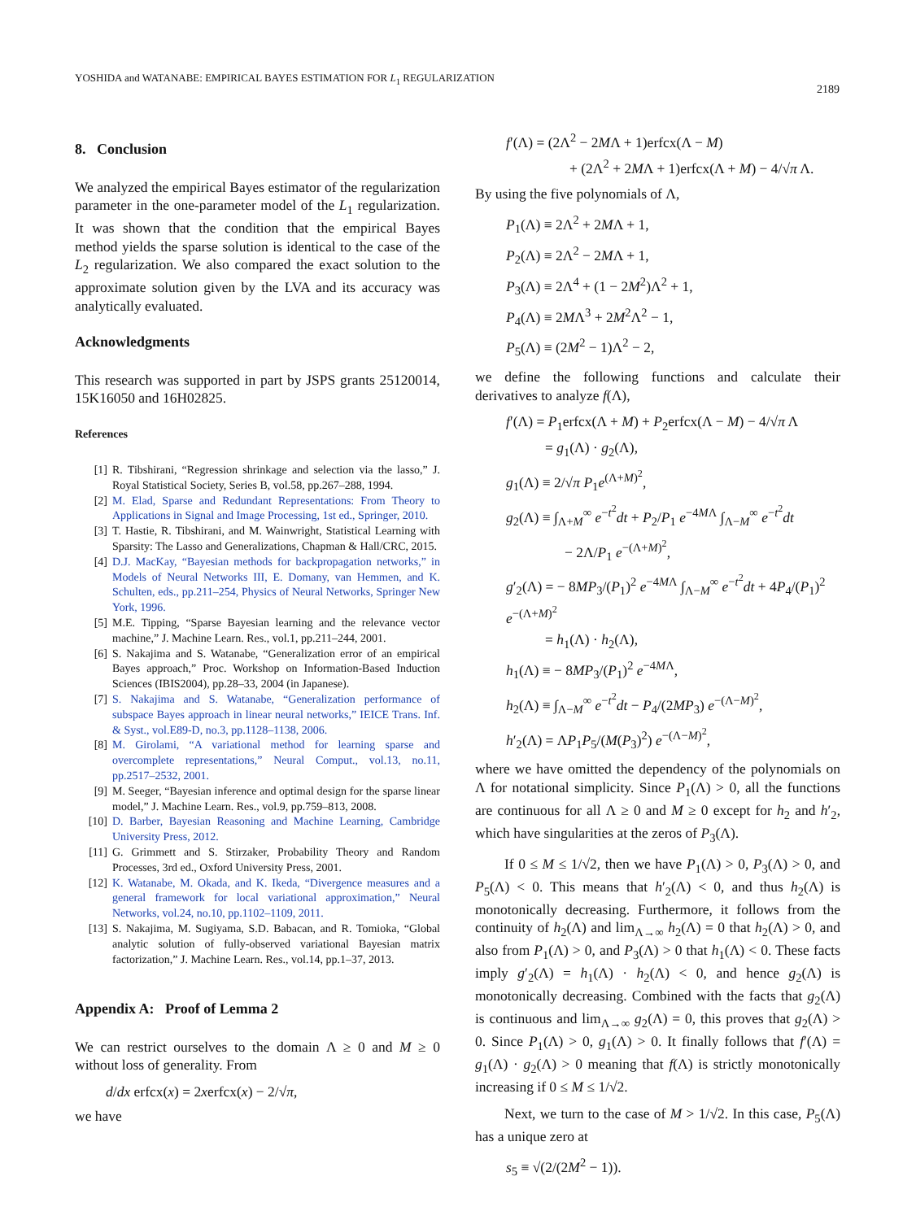YOSHIDA and WATANABE: EMPIRICAL BAYES ESTIMATION FOR L<sub>1</sub> REGULARIZATION
2189
8. Conclusion
We analyzed the empirical Bayes estimator of the regularization parameter in the one-parameter model of the L<sub>1</sub> regularization. It was shown that the condition that the empirical Bayes method yields the sparse solution is identical to the case of the L<sub>2</sub> regularization. We also compared the exact solution to the approximate solution given by the LVA and its accuracy was analytically evaluated.
Acknowledgments
This research was supported in part by JSPS grants 25120014, 15K16050 and 16H02825.
References
[1] R. Tibshirani, “Regression shrinkage and selection via the lasso,” J. Royal Statistical Society, Series B, vol.58, pp.267–288, 1994.
[2] M. Elad, Sparse and Redundant Representations: From Theory to Applications in Signal and Image Processing, 1st ed., Springer, 2010.
[3] T. Hastie, R. Tibshirani, and M. Wainwright, Statistical Learning with Sparsity: The Lasso and Generalizations, Chapman & Hall/CRC, 2015.
[4] D.J. MacKay, “Bayesian methods for backpropagation networks,” in Models of Neural Networks III, E. Domany, van Hemmen, and K. Schulten, eds., pp.211–254, Physics of Neural Networks, Springer New York, 1996.
[5] M.E. Tipping, “Sparse Bayesian learning and the relevance vector machine,” J. Machine Learn. Res., vol.1, pp.211–244, 2001.
[6] S. Nakajima and S. Watanabe, “Generalization error of an empirical Bayes approach,” Proc. Workshop on Information-Based Induction Sciences (IBIS2004), pp.28–33, 2004 (in Japanese).
[7] S. Nakajima and S. Watanabe, “Generalization performance of subspace Bayes approach in linear neural networks,” IEICE Trans. Inf. & Syst., vol.E89-D, no.3, pp.1128–1138, 2006.
[8] M. Girolami, “A variational method for learning sparse and overcomplete representations,” Neural Comput., vol.13, no.11, pp.2517–2532, 2001.
[9] M. Seeger, “Bayesian inference and optimal design for the sparse linear model,” J. Machine Learn. Res., vol.9, pp.759–813, 2008.
[10] D. Barber, Bayesian Reasoning and Machine Learning, Cambridge University Press, 2012.
[11] G. Grimmett and S. Stirzaker, Probability Theory and Random Processes, 3rd ed., Oxford University Press, 2001.
[12] K. Watanabe, M. Okada, and K. Ikeda, “Divergence measures and a general framework for local variational approximation,” Neural Networks, vol.24, no.10, pp.1102–1109, 2011.
[13] S. Nakajima, M. Sugiyama, S.D. Babacan, and R. Tomioka, “Global analytic solution of fully-observed variational Bayesian matrix factorization,” J. Machine Learn. Res., vol.14, pp.1–37, 2013.
Appendix A: Proof of Lemma 2
We can restrict ourselves to the domain Λ ≥ 0 and M ≥ 0 without loss of generality. From
d/dx erfcx(x) = 2xerfcx(x) − 2/√π,
we have
f′(Λ) = (2Λ<sup>2</sup> − 2MΛ + 1)erfcx(Λ − M)
+ (2Λ<sup>2</sup> + 2MΛ + 1)erfcx(Λ + M) − 4/√π Λ.
By using the five polynomials of Λ,
P<sub>1</sub>(Λ) ≡ 2Λ<sup>2</sup> + 2MΛ + 1,
P<sub>2</sub>(Λ) ≡ 2Λ<sup>2</sup> − 2MΛ + 1,
P<sub>3</sub>(Λ) ≡ 2Λ<sup>4</sup> + (1 − 2M<sup>2</sup>)Λ<sup>2</sup> + 1,
P<sub>4</sub>(Λ) ≡ 2MΛ<sup>3</sup> + 2M<sup>2</sup>Λ<sup>2</sup> − 1,
P<sub>5</sub>(Λ) ≡ (2M<sup>2</sup> − 1)Λ<sup>2</sup> − 2,
we define the following functions and calculate their derivatives to analyze f(Λ),
f′(Λ) = P<sub>1</sub>erfcx(Λ + M) + P<sub>2</sub>erfcx(Λ − M) − 4/√π Λ
= g<sub>1</sub>(Λ) · g<sub>2</sub>(Λ),
g<sub>1</sub>(Λ) ≡ 2/√π P<sub>1</sub>e<sup>(Λ+M)<sup>2</sup></sup>,
g<sub>2</sub>(Λ) ≡ ∫<sub>Λ+M</sub><sup>∞</sup> e<sup>−t<sup>2</sup></sup>dt + P<sub>2</sub>/P<sub>1</sub> e<sup>−4MΛ</sup> ∫<sub>Λ−M</sub><sup>∞</sup> e<sup>−t<sup>2</sup></sup>dt
− 2Λ/P<sub>1</sub> e<sup>−(Λ+M)<sup>2</sup></sup>,
g′<sub>2</sub>(Λ) = − 8MP<sub>3</sub>/(P<sub>1</sub>)<sup>2</sup> e<sup>−4MΛ</sup> ∫<sub>Λ−M</sub><sup>∞</sup> e<sup>−t<sup>2</sup></sup>dt + 4P<sub>4</sub>/(P<sub>1</sub>)<sup>2</sup> e<sup>−(Λ+M)<sup>2</sup></sup>
= h<sub>1</sub>(Λ) · h<sub>2</sub>(Λ),
h<sub>1</sub>(Λ) ≡ − 8MP<sub>3</sub>/(P<sub>1</sub>)<sup>2</sup> e<sup>−4MΛ</sup>,
h<sub>2</sub>(Λ) ≡ ∫<sub>Λ−M</sub><sup>∞</sup> e<sup>−t<sup>2</sup></sup>dt − P<sub>4</sub>/(2MP<sub>3</sub>) e<sup>−(Λ−M)<sup>2</sup></sup>,
h′<sub>2</sub>(Λ) = ΛP<sub>1</sub>P<sub>5</sub>/(M(P<sub>3</sub>)<sup>2</sup>) e<sup>−(Λ−M)<sup>2</sup></sup>,
where we have omitted the dependency of the polynomials on Λ for notational simplicity. Since P<sub>1</sub>(Λ) > 0, all the functions are continuous for all Λ ≥ 0 and M ≥ 0 except for h<sub>2</sub> and h′<sub>2</sub>, which have singularities at the zeros of P<sub>3</sub>(Λ).
If 0 ≤ M ≤ 1/√2, then we have P<sub>1</sub>(Λ) > 0, P<sub>3</sub>(Λ) > 0, and P<sub>5</sub>(Λ) < 0. This means that h′<sub>2</sub>(Λ) < 0, and thus h<sub>2</sub>(Λ) is monotonically decreasing. Furthermore, it follows from the continuity of h<sub>2</sub>(Λ) and lim<sub>Λ→∞</sub> h<sub>2</sub>(Λ) = 0 that h<sub>2</sub>(Λ) > 0, and also from P<sub>1</sub>(Λ) > 0, and P<sub>3</sub>(Λ) > 0 that h<sub>1</sub>(Λ) < 0. These facts imply g′<sub>2</sub>(Λ) = h<sub>1</sub>(Λ) · h<sub>2</sub>(Λ) < 0, and hence g<sub>2</sub>(Λ) is monotonically decreasing. Combined with the facts that g<sub>2</sub>(Λ) is continuous and lim<sub>Λ→∞</sub> g<sub>2</sub>(Λ) = 0, this proves that g<sub>2</sub>(Λ) > 0. Since P<sub>1</sub>(Λ) > 0, g<sub>1</sub>(Λ) > 0. It finally follows that f′(Λ) = g<sub>1</sub>(Λ) · g<sub>2</sub>(Λ) > 0 meaning that f(Λ) is strictly monotonically increasing if 0 ≤ M ≤ 1/√2.
Next, we turn to the case of M > 1/√2. In this case, P<sub>5</sub>(Λ) has a unique zero at
s<sub>5</sub> ≡ √(2/(2M<sup>2</sup> − 1)).